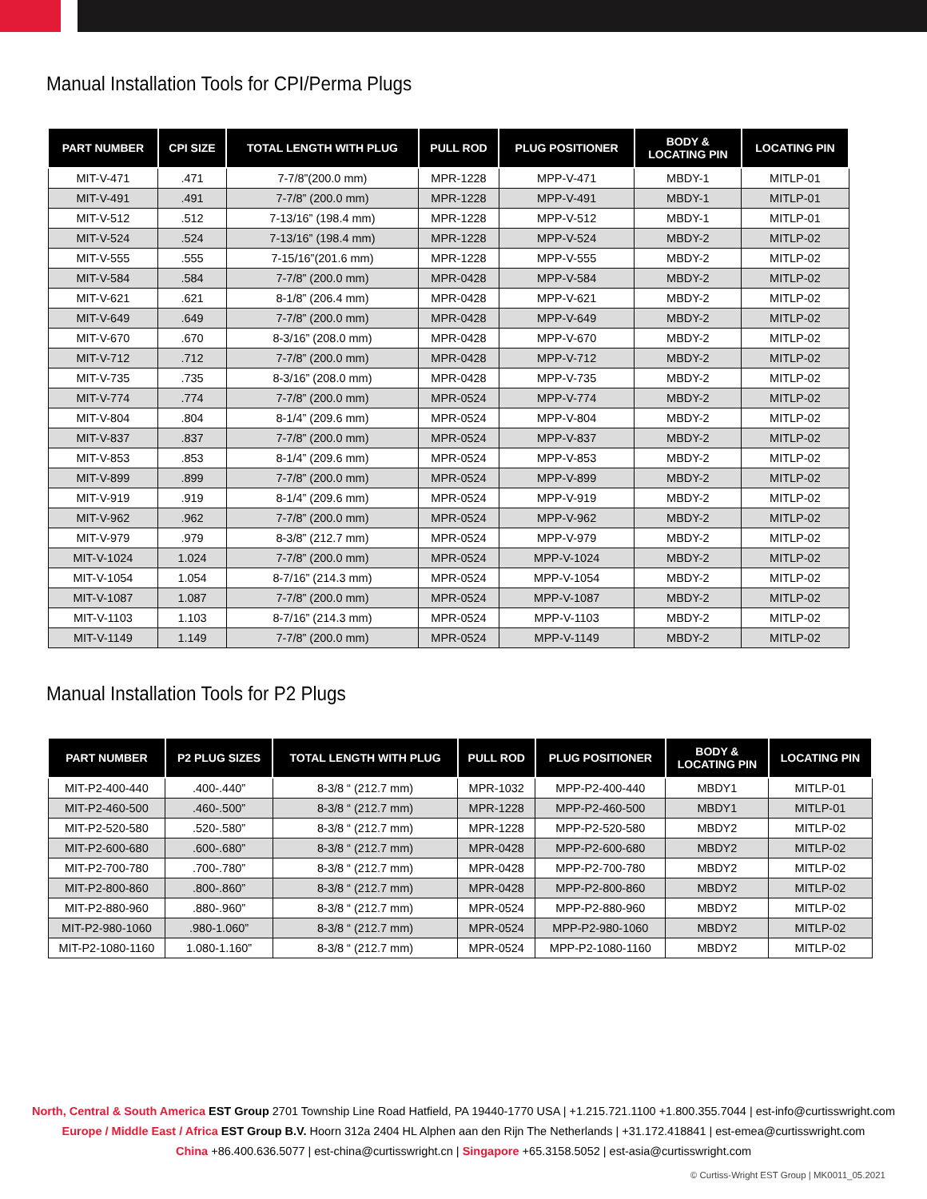Manual Installation Tools for CPI/Perma Plugs
| PART NUMBER | CPI SIZE | TOTAL LENGTH WITH PLUG | PULL ROD | PLUG POSITIONER | BODY & LOCATING PIN | LOCATING PIN |
| --- | --- | --- | --- | --- | --- | --- |
| MIT-V-471 | .471 | 7-7/8”(200.0 mm) | MPR-1228 | MPP-V-471 | MBDY-1 | MITLP-01 |
| MIT-V-491 | .491 | 7-7/8” (200.0 mm) | MPR-1228 | MPP-V-491 | MBDY-1 | MITLP-01 |
| MIT-V-512 | .512 | 7-13/16” (198.4 mm) | MPR-1228 | MPP-V-512 | MBDY-1 | MITLP-01 |
| MIT-V-524 | .524 | 7-13/16” (198.4 mm) | MPR-1228 | MPP-V-524 | MBDY-2 | MITLP-02 |
| MIT-V-555 | .555 | 7-15/16”(201.6 mm) | MPR-1228 | MPP-V-555 | MBDY-2 | MITLP-02 |
| MIT-V-584 | .584 | 7-7/8” (200.0 mm) | MPR-0428 | MPP-V-584 | MBDY-2 | MITLP-02 |
| MIT-V-621 | .621 | 8-1/8” (206.4 mm) | MPR-0428 | MPP-V-621 | MBDY-2 | MITLP-02 |
| MIT-V-649 | .649 | 7-7/8” (200.0 mm) | MPR-0428 | MPP-V-649 | MBDY-2 | MITLP-02 |
| MIT-V-670 | .670 | 8-3/16” (208.0 mm) | MPR-0428 | MPP-V-670 | MBDY-2 | MITLP-02 |
| MIT-V-712 | .712 | 7-7/8” (200.0 mm) | MPR-0428 | MPP-V-712 | MBDY-2 | MITLP-02 |
| MIT-V-735 | .735 | 8-3/16” (208.0 mm) | MPR-0428 | MPP-V-735 | MBDY-2 | MITLP-02 |
| MIT-V-774 | .774 | 7-7/8” (200.0 mm) | MPR-0524 | MPP-V-774 | MBDY-2 | MITLP-02 |
| MIT-V-804 | .804 | 8-1/4” (209.6 mm) | MPR-0524 | MPP-V-804 | MBDY-2 | MITLP-02 |
| MIT-V-837 | .837 | 7-7/8” (200.0 mm) | MPR-0524 | MPP-V-837 | MBDY-2 | MITLP-02 |
| MIT-V-853 | .853 | 8-1/4” (209.6 mm) | MPR-0524 | MPP-V-853 | MBDY-2 | MITLP-02 |
| MIT-V-899 | .899 | 7-7/8” (200.0 mm) | MPR-0524 | MPP-V-899 | MBDY-2 | MITLP-02 |
| MIT-V-919 | .919 | 8-1/4” (209.6 mm) | MPR-0524 | MPP-V-919 | MBDY-2 | MITLP-02 |
| MIT-V-962 | .962 | 7-7/8” (200.0 mm) | MPR-0524 | MPP-V-962 | MBDY-2 | MITLP-02 |
| MIT-V-979 | .979 | 8-3/8” (212.7 mm) | MPR-0524 | MPP-V-979 | MBDY-2 | MITLP-02 |
| MIT-V-1024 | 1.024 | 7-7/8” (200.0 mm) | MPR-0524 | MPP-V-1024 | MBDY-2 | MITLP-02 |
| MIT-V-1054 | 1.054 | 8-7/16” (214.3 mm) | MPR-0524 | MPP-V-1054 | MBDY-2 | MITLP-02 |
| MIT-V-1087 | 1.087 | 7-7/8” (200.0 mm) | MPR-0524 | MPP-V-1087 | MBDY-2 | MITLP-02 |
| MIT-V-1103 | 1.103 | 8-7/16” (214.3 mm) | MPR-0524 | MPP-V-1103 | MBDY-2 | MITLP-02 |
| MIT-V-1149 | 1.149 | 7-7/8” (200.0 mm) | MPR-0524 | MPP-V-1149 | MBDY-2 | MITLP-02 |
Manual Installation Tools for P2 Plugs
| PART NUMBER | P2 PLUG SIZES | TOTAL LENGTH WITH PLUG | PULL ROD | PLUG POSITIONER | BODY & LOCATING PIN | LOCATING PIN |
| --- | --- | --- | --- | --- | --- | --- |
| MIT-P2-400-440 | .400-.440” | 8-3/8 “ (212.7 mm) | MPR-1032 | MPP-P2-400-440 | MBDY1 | MITLP-01 |
| MIT-P2-460-500 | .460-.500” | 8-3/8 “ (212.7 mm) | MPR-1228 | MPP-P2-460-500 | MBDY1 | MITLP-01 |
| MIT-P2-520-580 | .520-.580” | 8-3/8 “ (212.7 mm) | MPR-1228 | MPP-P2-520-580 | MBDY2 | MITLP-02 |
| MIT-P2-600-680 | .600-.680” | 8-3/8 “ (212.7 mm) | MPR-0428 | MPP-P2-600-680 | MBDY2 | MITLP-02 |
| MIT-P2-700-780 | .700-.780” | 8-3/8 “ (212.7 mm) | MPR-0428 | MPP-P2-700-780 | MBDY2 | MITLP-02 |
| MIT-P2-800-860 | .800-.860” | 8-3/8 “ (212.7 mm) | MPR-0428 | MPP-P2-800-860 | MBDY2 | MITLP-02 |
| MIT-P2-880-960 | .880-.960” | 8-3/8 “ (212.7 mm) | MPR-0524 | MPP-P2-880-960 | MBDY2 | MITLP-02 |
| MIT-P2-980-1060 | .980-1.060” | 8-3/8 “ (212.7 mm) | MPR-0524 | MPP-P2-980-1060 | MBDY2 | MITLP-02 |
| MIT-P2-1080-1160 | 1.080-1.160” | 8-3/8 “ (212.7 mm) | MPR-0524 | MPP-P2-1080-1160 | MBDY2 | MITLP-02 |
North, Central & South America EST Group 2701 Township Line Road Hatfield, PA 19440-1770 USA | +1.215.721.1100 +1.800.355.7044 | est-info@curtisswright.com
Europe / Middle East / Africa EST Group B.V. Hoorn 312a 2404 HL Alphen aan den Rijn The Netherlands | +31.172.418841 | est-emea@curtisswright.com
China +86.400.636.5077 | est-china@curtisswright.cn | Singapore +65.3158.5052 | est-asia@curtisswright.com
© Curtiss-Wright EST Group | MK0011_05.2021